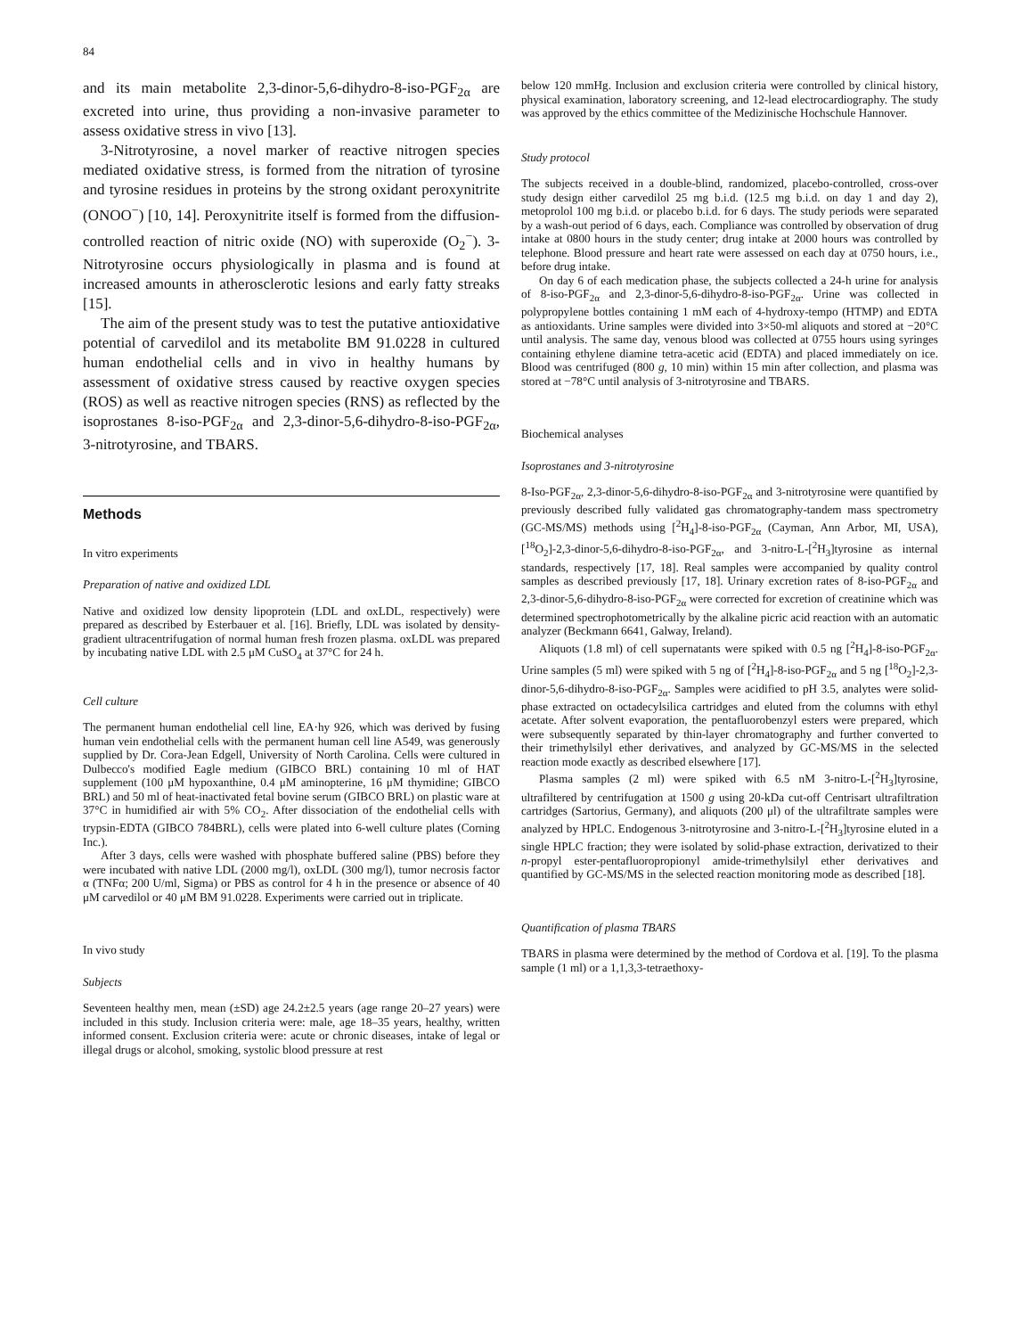84
and its main metabolite 2,3-dinor-5,6-dihydro-8-iso-PGF<sub>2α</sub> are excreted into urine, thus providing a non-invasive parameter to assess oxidative stress in vivo [13].
3-Nitrotyrosine, a novel marker of reactive nitrogen species mediated oxidative stress, is formed from the nitration of tyrosine and tyrosine residues in proteins by the strong oxidant peroxynitrite (ONOO<sup>−</sup>) [10, 14]. Peroxynitrite itself is formed from the diffusion-controlled reaction of nitric oxide (NO) with superoxide (O<sub>2</sub><sup>−</sup>). 3-Nitrotyrosine occurs physiologically in plasma and is found at increased amounts in atherosclerotic lesions and early fatty streaks [15].
The aim of the present study was to test the putative antioxidative potential of carvedilol and its metabolite BM 91.0228 in cultured human endothelial cells and in vivo in healthy humans by assessment of oxidative stress caused by reactive oxygen species (ROS) as well as reactive nitrogen species (RNS) as reflected by the isoprostanes 8-iso-PGF<sub>2α</sub> and 2,3-dinor-5,6-dihydro-8-iso-PGF<sub>2α</sub>, 3-nitrotyrosine, and TBARS.
Methods
In vitro experiments
Preparation of native and oxidized LDL
Native and oxidized low density lipoprotein (LDL and oxLDL, respectively) were prepared as described by Esterbauer et al. [16]. Briefly, LDL was isolated by density-gradient ultracentrifugation of normal human fresh frozen plasma. oxLDL was prepared by incubating native LDL with 2.5 μM CuSO<sub>4</sub> at 37°C for 24 h.
Cell culture
The permanent human endothelial cell line, EA·hy 926, which was derived by fusing human vein endothelial cells with the permanent human cell line A549, was generously supplied by Dr. Cora-Jean Edgell, University of North Carolina. Cells were cultured in Dulbecco's modified Eagle medium (GIBCO BRL) containing 10 ml of HAT supplement (100 μM hypoxanthine, 0.4 μM aminopterine, 16 μM thymidine; GIBCO BRL) and 50 ml of heat-inactivated fetal bovine serum (GIBCO BRL) on plastic ware at 37°C in humidified air with 5% CO<sub>2</sub>. After dissociation of the endothelial cells with trypsin-EDTA (GIBCO 784BRL), cells were plated into 6-well culture plates (Corning Inc.).
After 3 days, cells were washed with phosphate buffered saline (PBS) before they were incubated with native LDL (2000 mg/l), oxLDL (300 mg/l), tumor necrosis factor α (TNFα; 200 U/ml, Sigma) or PBS as control for 4 h in the presence or absence of 40 μM carvedilol or 40 μM BM 91.0228. Experiments were carried out in triplicate.
In vivo study
Subjects
Seventeen healthy men, mean (±SD) age 24.2±2.5 years (age range 20–27 years) were included in this study. Inclusion criteria were: male, age 18–35 years, healthy, written informed consent. Exclusion criteria were: acute or chronic diseases, intake of legal or illegal drugs or alcohol, smoking, systolic blood pressure at rest
below 120 mmHg. Inclusion and exclusion criteria were controlled by clinical history, physical examination, laboratory screening, and 12-lead electrocardiography. The study was approved by the ethics committee of the Medizinische Hochschule Hannover.
Study protocol
The subjects received in a double-blind, randomized, placebo-controlled, cross-over study design either carvedilol 25 mg b.i.d. (12.5 mg b.i.d. on day 1 and day 2), metoprolol 100 mg b.i.d. or placebo b.i.d. for 6 days. The study periods were separated by a wash-out period of 6 days, each. Compliance was controlled by observation of drug intake at 0800 hours in the study center; drug intake at 2000 hours was controlled by telephone. Blood pressure and heart rate were assessed on each day at 0750 hours, i.e., before drug intake.
On day 6 of each medication phase, the subjects collected a 24-h urine for analysis of 8-iso-PGF<sub>2α</sub> and 2,3-dinor-5,6-dihydro-8-iso-PGF<sub>2α</sub>. Urine was collected in polypropylene bottles containing 1 mM each of 4-hydroxy-tempo (HTMP) and EDTA as antioxidants. Urine samples were divided into 3×50-ml aliquots and stored at −20°C until analysis. The same day, venous blood was collected at 0755 hours using syringes containing ethylene diamine tetra-acetic acid (EDTA) and placed immediately on ice. Blood was centrifuged (800 g, 10 min) within 15 min after collection, and plasma was stored at −78°C until analysis of 3-nitrotyrosine and TBARS.
Biochemical analyses
Isoprostanes and 3-nitrotyrosine
8-Iso-PGF<sub>2α</sub>, 2,3-dinor-5,6-dihydro-8-iso-PGF<sub>2α</sub> and 3-nitrotyrosine were quantified by previously described fully validated gas chromatography-tandem mass spectrometry (GC-MS/MS) methods using [<sup>2</sup>H<sub>4</sub>]-8-iso-PGF<sub>2α</sub> (Cayman, Ann Arbor, MI, USA), [<sup>18</sup>O<sub>2</sub>]-2,3-dinor-5,6-dihydro-8-iso-PGF<sub>2α</sub>, and 3-nitro-L-[<sup>2</sup>H<sub>3</sub>]tyrosine as internal standards, respectively [17, 18]. Real samples were accompanied by quality control samples as described previously [17, 18]. Urinary excretion rates of 8-iso-PGF<sub>2α</sub> and 2,3-dinor-5,6-dihydro-8-iso-PGF<sub>2α</sub> were corrected for excretion of creatinine which was determined spectrophotometrically by the alkaline picric acid reaction with an automatic analyzer (Beckmann 6641, Galway, Ireland).
Aliquots (1.8 ml) of cell supernatants were spiked with 0.5 ng [<sup>2</sup>H<sub>4</sub>]-8-iso-PGF<sub>2α</sub>. Urine samples (5 ml) were spiked with 5 ng of [<sup>2</sup>H<sub>4</sub>]-8-iso-PGF<sub>2α</sub> and 5 ng [<sup>18</sup>O<sub>2</sub>]-2,3-dinor-5,6-dihydro-8-iso-PGF<sub>2α</sub>. Samples were acidified to pH 3.5, analytes were solid-phase extracted on octadecylsilica cartridges and eluted from the columns with ethyl acetate. After solvent evaporation, the pentafluorobenzyl esters were prepared, which were subsequently separated by thin-layer chromatography and further converted to their trimethylsilyl ether derivatives, and analyzed by GC-MS/MS in the selected reaction mode exactly as described elsewhere [17].
Plasma samples (2 ml) were spiked with 6.5 nM 3-nitro-L-[<sup>2</sup>H<sub>3</sub>]tyrosine, ultrafiltered by centrifugation at 1500 g using 20-kDa cut-off Centrisart ultrafiltration cartridges (Sartorius, Germany), and aliquots (200 μl) of the ultrafiltrate samples were analyzed by HPLC. Endogenous 3-nitrotyrosine and 3-nitro-L-[<sup>2</sup>H<sub>3</sub>]tyrosine eluted in a single HPLC fraction; they were isolated by solid-phase extraction, derivatized to their n-propyl ester-pentafluoropropionyl amide-trimethylsilyl ether derivatives and quantified by GC-MS/MS in the selected reaction monitoring mode as described [18].
Quantification of plasma TBARS
TBARS in plasma were determined by the method of Cordova et al. [19]. To the plasma sample (1 ml) or a 1,1,3,3-tetraethoxy-